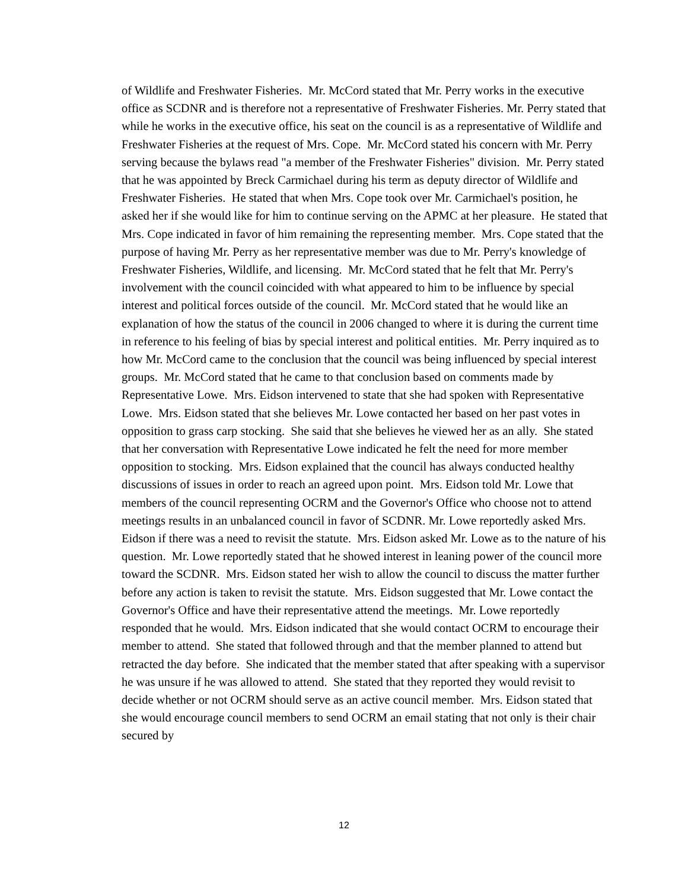of Wildlife and Freshwater Fisheries. Mr. McCord stated that Mr. Perry works in the executive office as SCDNR and is therefore not a representative of Freshwater Fisheries. Mr. Perry stated that while he works in the executive office, his seat on the council is as a representative of Wildlife and Freshwater Fisheries at the request of Mrs. Cope. Mr. McCord stated his concern with Mr. Perry serving because the bylaws read "a member of the Freshwater Fisheries" division. Mr. Perry stated that he was appointed by Breck Carmichael during his term as deputy director of Wildlife and Freshwater Fisheries. He stated that when Mrs. Cope took over Mr. Carmichael's position, he asked her if she would like for him to continue serving on the APMC at her pleasure. He stated that Mrs. Cope indicated in favor of him remaining the representing member. Mrs. Cope stated that the purpose of having Mr. Perry as her representative member was due to Mr. Perry's knowledge of Freshwater Fisheries, Wildlife, and licensing. Mr. McCord stated that he felt that Mr. Perry's involvement with the council coincided with what appeared to him to be influence by special interest and political forces outside of the council. Mr. McCord stated that he would like an explanation of how the status of the council in 2006 changed to where it is during the current time in reference to his feeling of bias by special interest and political entities. Mr. Perry inquired as to how Mr. McCord came to the conclusion that the council was being influenced by special interest groups. Mr. McCord stated that he came to that conclusion based on comments made by Representative Lowe. Mrs. Eidson intervened to state that she had spoken with Representative Lowe. Mrs. Eidson stated that she believes Mr. Lowe contacted her based on her past votes in opposition to grass carp stocking. She said that she believes he viewed her as an ally. She stated that her conversation with Representative Lowe indicated he felt the need for more member opposition to stocking. Mrs. Eidson explained that the council has always conducted healthy discussions of issues in order to reach an agreed upon point. Mrs. Eidson told Mr. Lowe that members of the council representing OCRM and the Governor's Office who choose not to attend meetings results in an unbalanced council in favor of SCDNR. Mr. Lowe reportedly asked Mrs. Eidson if there was a need to revisit the statute. Mrs. Eidson asked Mr. Lowe as to the nature of his question. Mr. Lowe reportedly stated that he showed interest in leaning power of the council more toward the SCDNR. Mrs. Eidson stated her wish to allow the council to discuss the matter further before any action is taken to revisit the statute. Mrs. Eidson suggested that Mr. Lowe contact the Governor's Office and have their representative attend the meetings. Mr. Lowe reportedly responded that he would. Mrs. Eidson indicated that she would contact OCRM to encourage their member to attend. She stated that followed through and that the member planned to attend but retracted the day before. She indicated that the member stated that after speaking with a supervisor he was unsure if he was allowed to attend. She stated that they reported they would revisit to decide whether or not OCRM should serve as an active council member. Mrs. Eidson stated that she would encourage council members to send OCRM an email stating that not only is their chair secured by
12